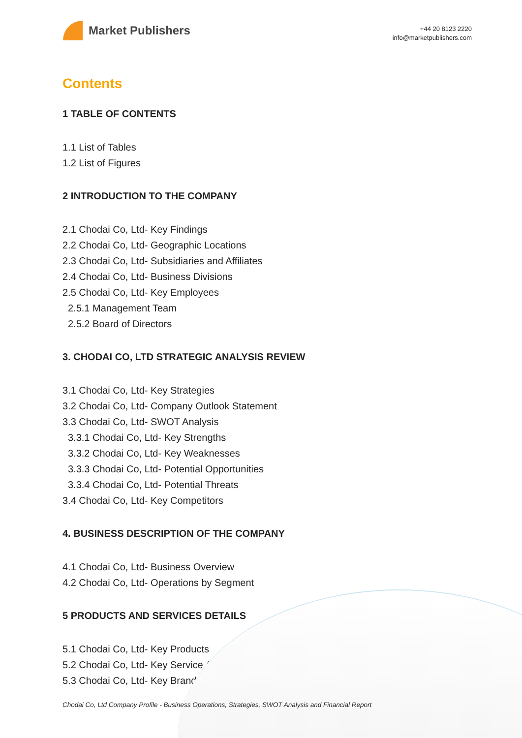Market Publishers
+44 20 8123 2220
info@marketpublishers.com
Contents
1 TABLE OF CONTENTS
1.1 List of Tables
1.2 List of Figures
2 INTRODUCTION TO THE COMPANY
2.1 Chodai Co, Ltd- Key Findings
2.2 Chodai Co, Ltd- Geographic Locations
2.3 Chodai Co, Ltd- Subsidiaries and Affiliates
2.4 Chodai Co, Ltd- Business Divisions
2.5 Chodai Co, Ltd- Key Employees
2.5.1 Management Team
2.5.2 Board of Directors
3. CHODAI CO, LTD STRATEGIC ANALYSIS REVIEW
3.1 Chodai Co, Ltd- Key Strategies
3.2 Chodai Co, Ltd- Company Outlook Statement
3.3 Chodai Co, Ltd- SWOT Analysis
3.3.1 Chodai Co, Ltd- Key Strengths
3.3.2 Chodai Co, Ltd- Key Weaknesses
3.3.3 Chodai Co, Ltd- Potential Opportunities
3.3.4 Chodai Co, Ltd- Potential Threats
3.4 Chodai Co, Ltd- Key Competitors
4. BUSINESS DESCRIPTION OF THE COMPANY
4.1 Chodai Co, Ltd- Business Overview
4.2 Chodai Co, Ltd- Operations by Segment
5 PRODUCTS AND SERVICES DETAILS
5.1 Chodai Co, Ltd- Key Products
5.2 Chodai Co, Ltd- Key Service Areas
5.3 Chodai Co, Ltd- Key Brands
Chodai Co, Ltd Company Profile - Business Operations, Strategies, SWOT Analysis and Financial Report